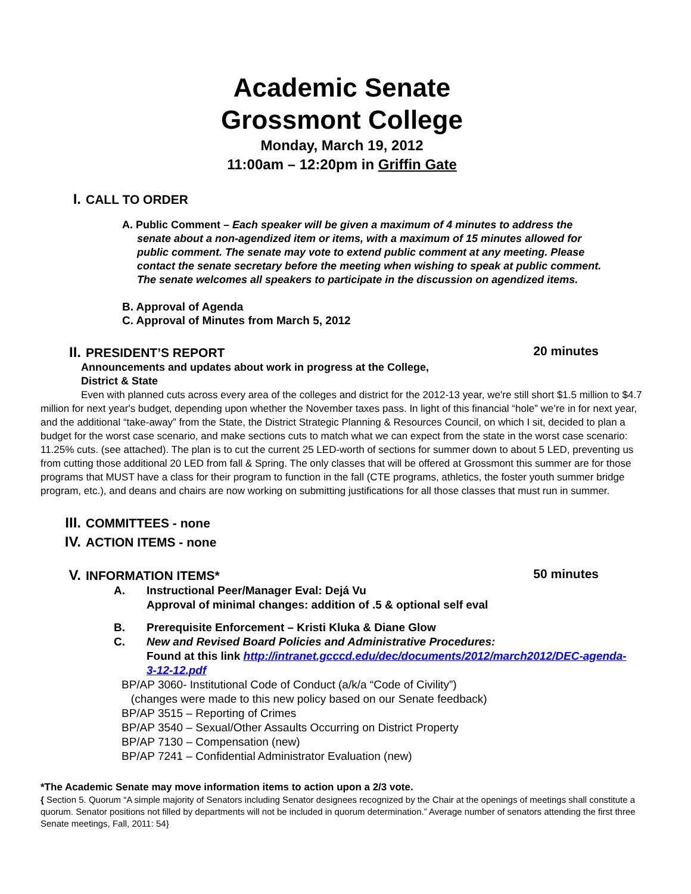Academic Senate
Grossmont College
Monday, March 19, 2012
11:00am – 12:20pm in Griffin Gate
I. CALL TO ORDER
A. Public Comment – Each speaker will be given a maximum of 4 minutes to address the
senate about a non-agendized item or items, with a maximum of 15 minutes allowed for
public comment. The senate may vote to extend public comment at any meeting. Please
contact the senate secretary before the meeting when wishing to speak at public comment.
The senate welcomes all speakers to participate in the discussion on agendized items.
B. Approval of Agenda
C. Approval of Minutes from March 5, 2012
II. PRESIDENT’S REPORT 20 minutes
Announcements and updates about work in progress at the College,
District & State
Even with planned cuts across every area of the colleges and district for the 2012-13 year, we're still short $1.5 million to $4.7 million for next year's budget, depending upon whether the November taxes pass. In light of this financial “hole” we’re in for next year, and the additional “take-away” from the State, the District Strategic Planning & Resources Council, on which I sit, decided to plan a budget for the worst case scenario, and make sections cuts to match what we can expect from the state in the worst case scenario: 11.25% cuts. (see attached). The plan is to cut the current 25 LED-worth of sections for summer down to about 5 LED, preventing us from cutting those additional 20 LED from fall & Spring. The only classes that will be offered at Grossmont this summer are for those programs that MUST have a class for their program to function in the fall (CTE programs, athletics, the foster youth summer bridge program, etc.), and deans and chairs are now working on submitting justifications for all those classes that must run in summer.
III. COMMITTEES - none
IV. ACTION ITEMS - none
V. INFORMATION ITEMS* 50 minutes
A. Instructional Peer/Manager Eval: Dejá Vu
Approval of minimal changes: addition of .5 & optional self eval
B. Prerequisite Enforcement – Kristi Kluka & Diane Glow
C. New and Revised Board Policies and Administrative Procedures:
Found at this link http://intranet.gcccd.edu/dec/documents/2012/march2012/DEC-agenda-
3-12-12.pdf
BP/AP 3060- Institutional Code of Conduct (a/k/a “Code of Civility”)
(changes were made to this new policy based on our Senate feedback)
BP/AP 3515 – Reporting of Crimes
BP/AP 3540 – Sexual/Other Assaults Occurring on District Property
BP/AP 7130 – Compensation (new)
BP/AP 7241 – Confidential Administrator Evaluation (new)
*The Academic Senate may move information items to action upon a 2/3 vote.
{ Section 5. Quorum “A simple majority of Senators including Senator designees recognized by the Chair at the openings of meetings shall constitute a quorum. Senator positions not filled by departments will not be included in quorum determination.” Average number of senators attending the first three Senate meetings, Fall, 2011: 54}